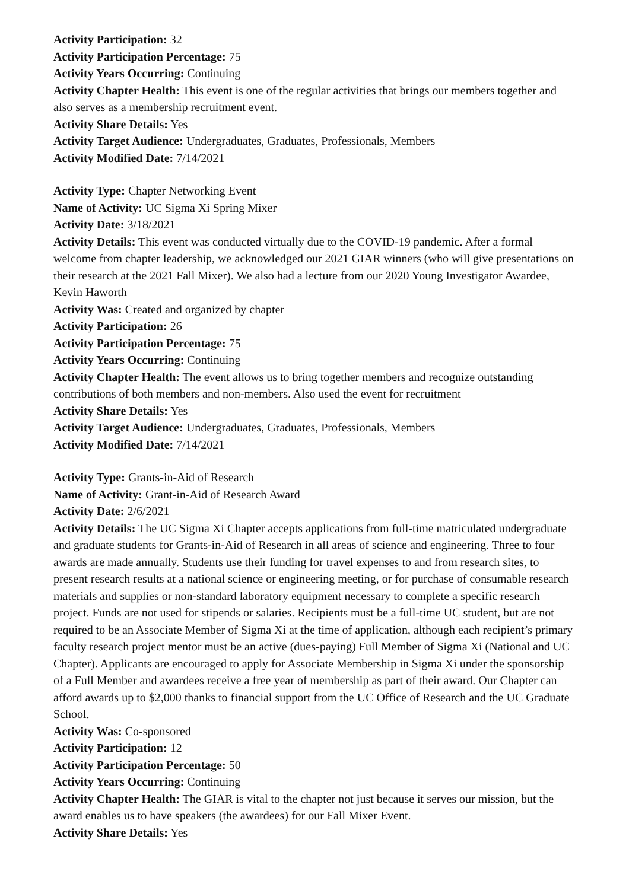Activity Participation: 32
Activity Participation Percentage: 75
Activity Years Occurring: Continuing
Activity Chapter Health: This event is one of the regular activities that brings our members together and also serves as a membership recruitment event.
Activity Share Details: Yes
Activity Target Audience: Undergraduates, Graduates, Professionals, Members
Activity Modified Date: 7/14/2021
Activity Type: Chapter Networking Event
Name of Activity: UC Sigma Xi Spring Mixer
Activity Date: 3/18/2021
Activity Details: This event was conducted virtually due to the COVID-19 pandemic. After a formal welcome from chapter leadership, we acknowledged our 2021 GIAR winners (who will give presentations on their research at the 2021 Fall Mixer). We also had a lecture from our 2020 Young Investigator Awardee, Kevin Haworth
Activity Was: Created and organized by chapter
Activity Participation: 26
Activity Participation Percentage: 75
Activity Years Occurring: Continuing
Activity Chapter Health: The event allows us to bring together members and recognize outstanding contributions of both members and non-members. Also used the event for recruitment
Activity Share Details: Yes
Activity Target Audience: Undergraduates, Graduates, Professionals, Members
Activity Modified Date: 7/14/2021
Activity Type: Grants-in-Aid of Research
Name of Activity: Grant-in-Aid of Research Award
Activity Date: 2/6/2021
Activity Details: The UC Sigma Xi Chapter accepts applications from full-time matriculated undergraduate and graduate students for Grants-in-Aid of Research in all areas of science and engineering. Three to four awards are made annually. Students use their funding for travel expenses to and from research sites, to present research results at a national science or engineering meeting, or for purchase of consumable research materials and supplies or non-standard laboratory equipment necessary to complete a specific research project. Funds are not used for stipends or salaries. Recipients must be a full-time UC student, but are not required to be an Associate Member of Sigma Xi at the time of application, although each recipient’s primary faculty research project mentor must be an active (dues-paying) Full Member of Sigma Xi (National and UC Chapter). Applicants are encouraged to apply for Associate Membership in Sigma Xi under the sponsorship of a Full Member and awardees receive a free year of membership as part of their award. Our Chapter can afford awards up to $2,000 thanks to financial support from the UC Office of Research and the UC Graduate School.
Activity Was: Co-sponsored
Activity Participation: 12
Activity Participation Percentage: 50
Activity Years Occurring: Continuing
Activity Chapter Health: The GIAR is vital to the chapter not just because it serves our mission, but the award enables us to have speakers (the awardees) for our Fall Mixer Event.
Activity Share Details: Yes